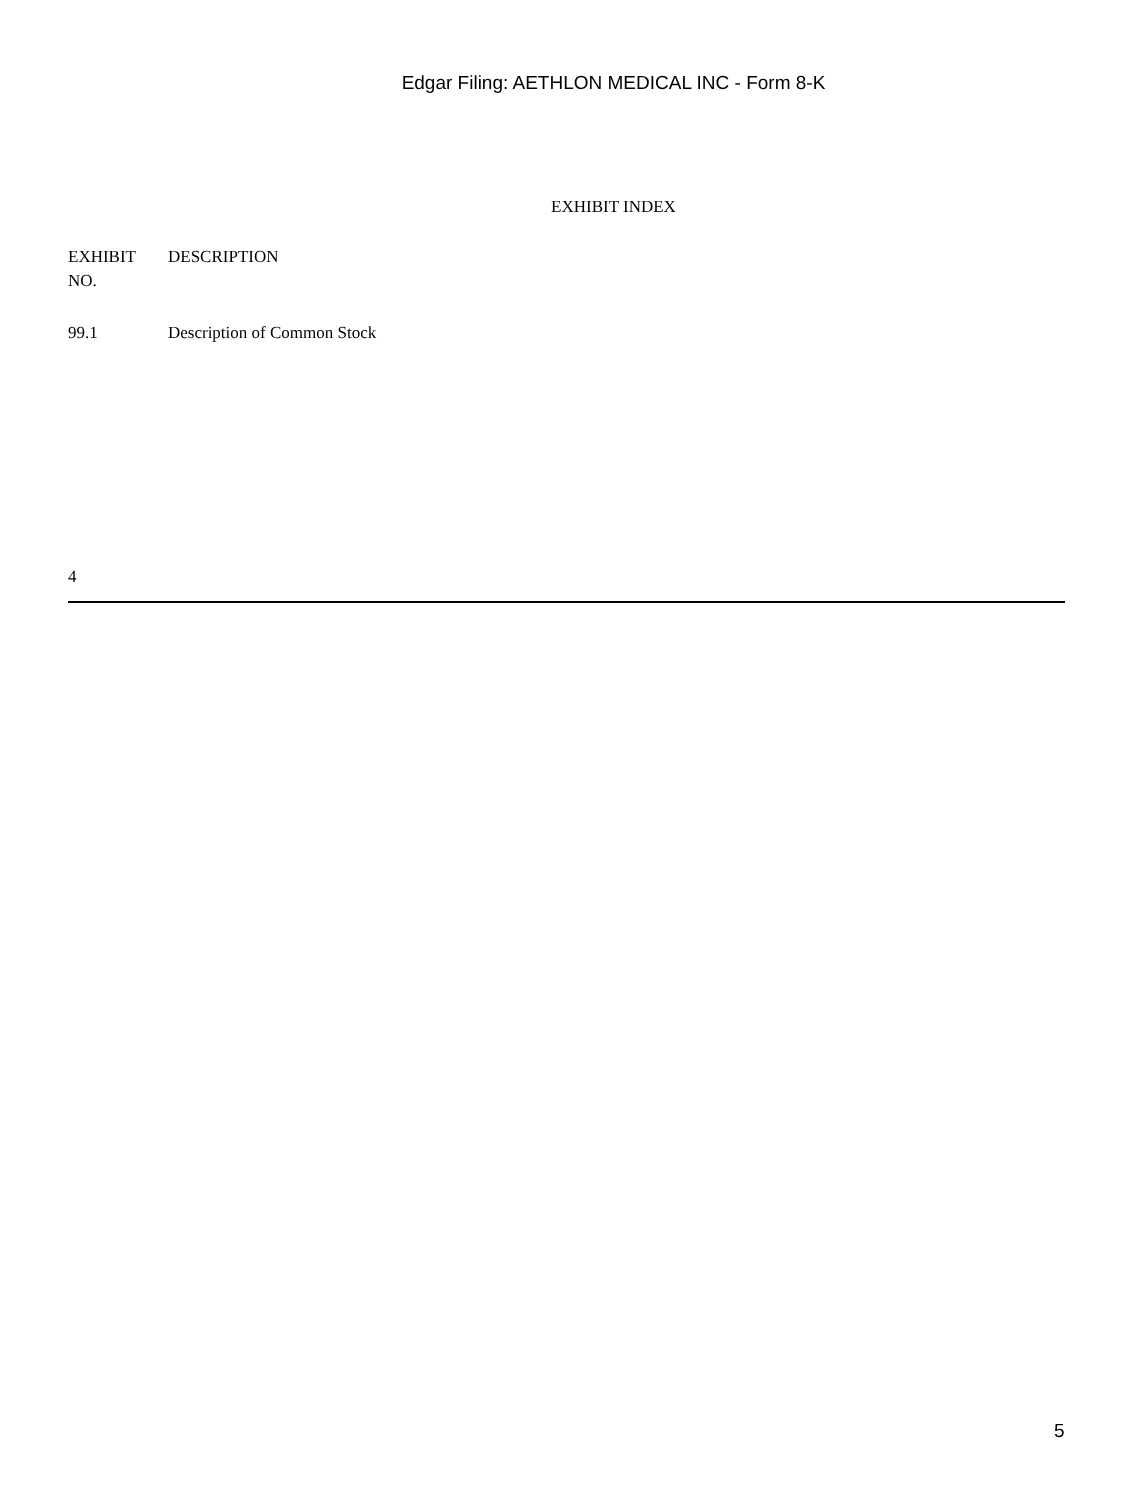Edgar Filing: AETHLON MEDICAL INC - Form 8-K
EXHIBIT INDEX
| EXHIBIT NO. | DESCRIPTION |
| --- | --- |
| 99.1 | Description of Common Stock |
4
5